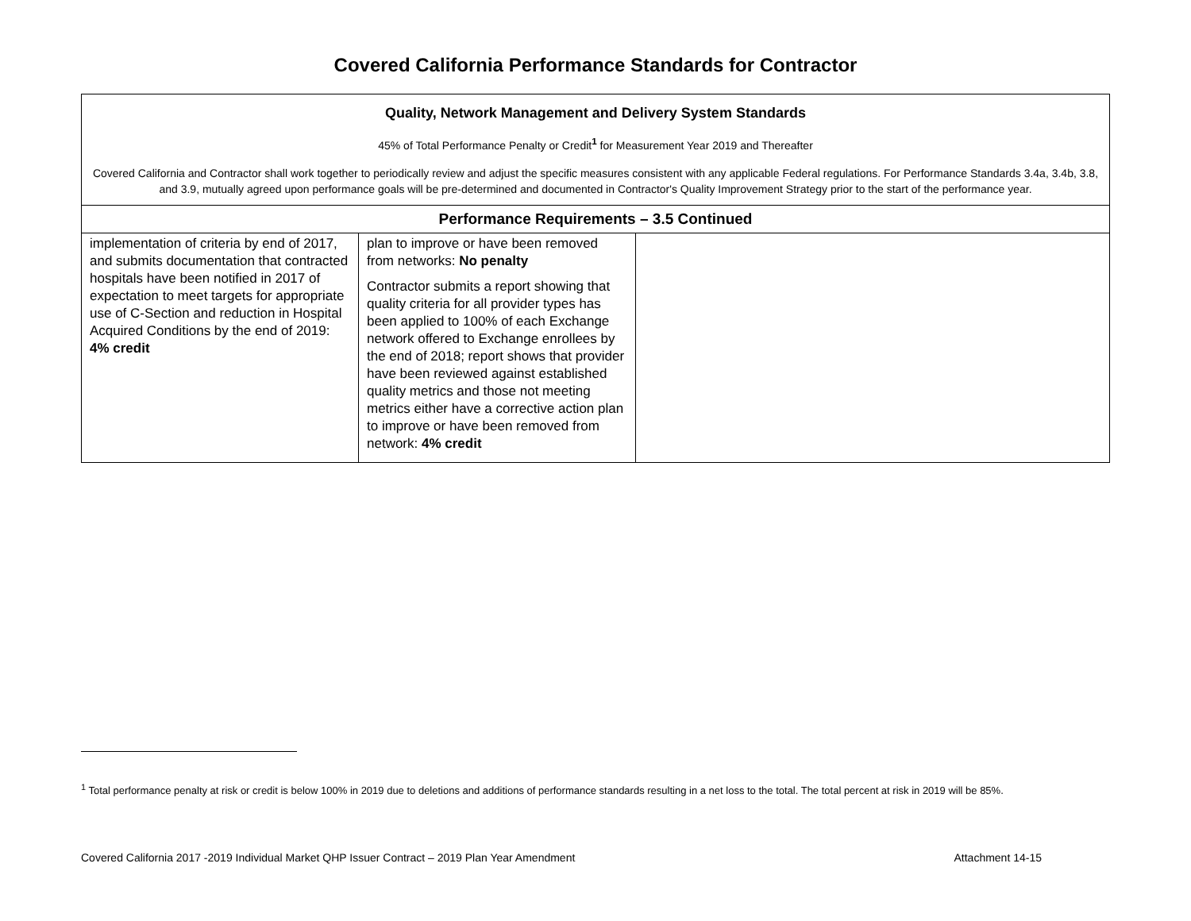Covered California Performance Standards for Contractor
| Quality, Network Management and Delivery System Standards 45% of Total Performance Penalty or Credit<sup>1</sup> for Measurement Year 2019 and Thereafter Covered California and Contractor shall work together to periodically review and adjust the specific measures consistent with any applicable Federal regulations. For Performance Standards 3.4a, 3.4b, 3.8, and 3.9, mutually agreed upon performance goals will be pre-determined and documented in Contractor's Quality Improvement Strategy prior to the start of the performance year. | | |
| Performance Requirements – 3.5 Continued | | |
| implementation of criteria by end of 2017, and submits documentation that contracted hospitals have been notified in 2017 of expectation to meet targets for appropriate use of C-Section and reduction in Hospital Acquired Conditions by the end of 2019: 4% credit | plan to improve or have been removed from networks: No penalty Contractor submits a report showing that quality criteria for all provider types has been applied to 100% of each Exchange network offered to Exchange enrollees by the end of 2018; report shows that provider have been reviewed against established quality metrics and those not meeting metrics either have a corrective action plan to improve or have been removed from network: 4% credit | |
<sup>1</sup> Total performance penalty at risk or credit is below 100% in 2019 due to deletions and additions of performance standards resulting in a net loss to the total. The total percent at risk in 2019 will be 85%.
Covered California 2017 -2019 Individual Market QHP Issuer Contract – 2019 Plan Year Amendment Attachment 14-15